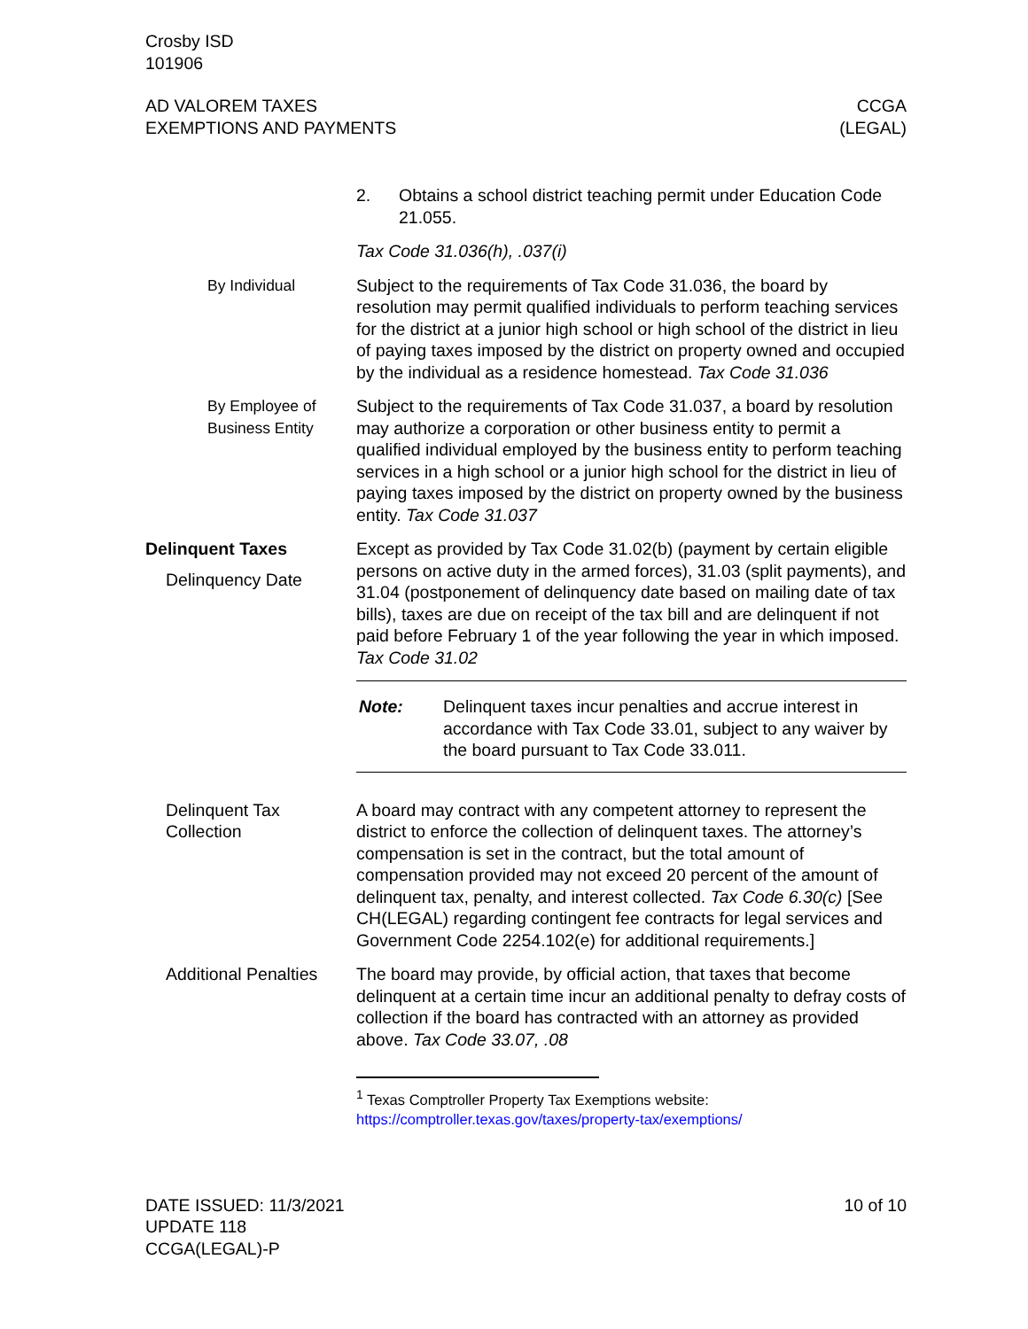Crosby ISD
101906
AD VALOREM TAXES
EXEMPTIONS AND PAYMENTS
CCGA
(LEGAL)
2. Obtains a school district teaching permit under Education Code 21.055.
Tax Code 31.036(h), .037(i)
By Individual Subject to the requirements of Tax Code 31.036, the board by resolution may permit qualified individuals to perform teaching services for the district at a junior high school or high school of the district in lieu of paying taxes imposed by the district on property owned and occupied by the individual as a residence homestead. Tax Code 31.036
By Employee of Business Entity
Subject to the requirements of Tax Code 31.037, a board by resolution may authorize a corporation or other business entity to permit a qualified individual employed by the business entity to perform teaching services in a high school or a junior high school for the district in lieu of paying taxes imposed by the district on property owned by the business entity. Tax Code 31.037
Delinquent Taxes
Delinquency Date
Except as provided by Tax Code 31.02(b) (payment by certain eligible persons on active duty in the armed forces), 31.03 (split payments), and 31.04 (postponement of delinquency date based on mailing date of tax bills), taxes are due on receipt of the tax bill and are delinquent if not paid before February 1 of the year following the year in which imposed. Tax Code 31.02
Note: Delinquent taxes incur penalties and accrue interest in accordance with Tax Code 33.01, subject to any waiver by the board pursuant to Tax Code 33.011.
Delinquent Tax Collection
A board may contract with any competent attorney to represent the district to enforce the collection of delinquent taxes. The attorney’s compensation is set in the contract, but the total amount of compensation provided may not exceed 20 percent of the amount of delinquent tax, penalty, and interest collected. Tax Code 6.30(c) [See CH(LEGAL) regarding contingent fee contracts for legal services and Government Code 2254.102(e) for additional requirements.]
Additional Penalties
The board may provide, by official action, that taxes that become delinquent at a certain time incur an additional penalty to defray costs of collection if the board has contracted with an attorney as provided above. Tax Code 33.07, .08
<sup>1</sup> Texas Comptroller Property Tax Exemptions website:
https://comptroller.texas.gov/taxes/property-tax/exemptions/
DATE ISSUED: 11/3/2021
UPDATE 118
CCGA(LEGAL)-P
10 of 10